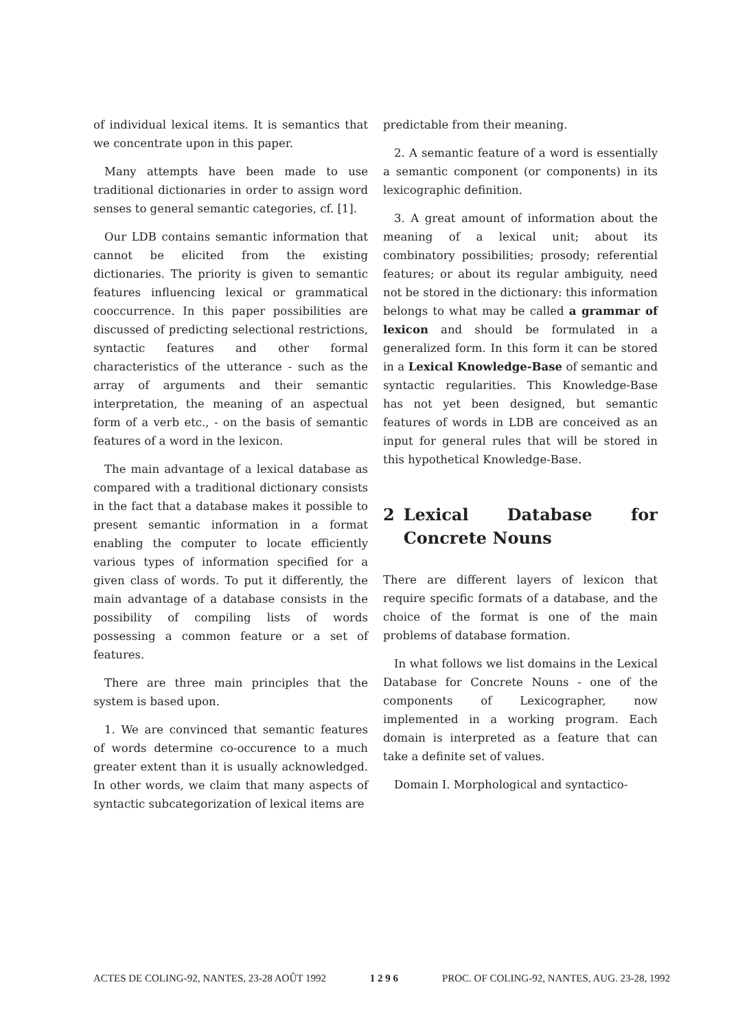of individual lexical items. It is semantics that we concentrate upon in this paper.
Many attempts have been made to use traditional dictionaries in order to assign word senses to general semantic categories, cf. [1].
Our LDB contains semantic information that cannot be elicited from the existing dictionaries. The priority is given to semantic features influencing lexical or grammatical cooccurrence. In this paper possibilities are discussed of predicting selectional restrictions, syntactic features and other formal characteristics of the utterance - such as the array of arguments and their semantic interpretation, the meaning of an aspectual form of a verb etc., - on the basis of semantic features of a word in the lexicon.
The main advantage of a lexical database as compared with a traditional dictionary consists in the fact that a database makes it possible to present semantic information in a format enabling the computer to locate efficiently various types of information specified for a given class of words. To put it differently, the main advantage of a database consists in the possibility of compiling lists of words possessing a common feature or a set of features.
There are three main principles that the system is based upon.
1. We are convinced that semantic features of words determine co-occurence to a much greater extent than it is usually acknowledged. In other words, we claim that many aspects of syntactic subcategorization of lexical items are
predictable from their meaning.
2. A semantic feature of a word is essentially a semantic component (or components) in its lexicographic definition.
3. A great amount of information about the meaning of a lexical unit; about its combinatory possibilities; prosody; referential features; or about its regular ambiguity, need not be stored in the dictionary: this information belongs to what may be called a grammar of lexicon and should be formulated in a generalized form. In this form it can be stored in a Lexical Knowledge-Base of semantic and syntactic regularities. This Knowledge-Base has not yet been designed, but semantic features of words in LDB are conceived as an input for general rules that will be stored in this hypothetical Knowledge-Base.
2 Lexical Database for Concrete Nouns
There are different layers of lexicon that require specific formats of a database, and the choice of the format is one of the main problems of database formation.
In what follows we list domains in the Lexical Database for Concrete Nouns - one of the components of Lexicographer, now implemented in a working program. Each domain is interpreted as a feature that can take a definite set of values.
Domain I. Morphological and syntactico-
ACTES DE COLING-92, NANTES, 23-28 AOÛT 1992 1 2 9 6 PROC. OF COLING-92, NANTES, AUG. 23-28, 1992